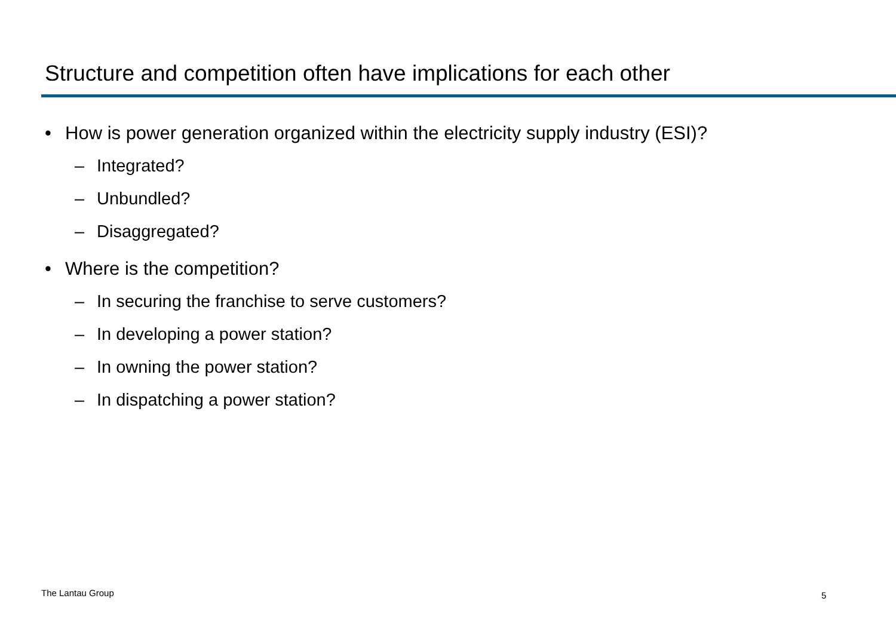Structure and competition often have implications for each other
• How is power generation organized within the electricity supply industry (ESI)?
– Integrated?
– Unbundled?
– Disaggregated?
• Where is the competition?
– In securing the franchise to serve customers?
– In developing a power station?
– In owning the power station?
– In dispatching a power station?
The Lantau Group 5